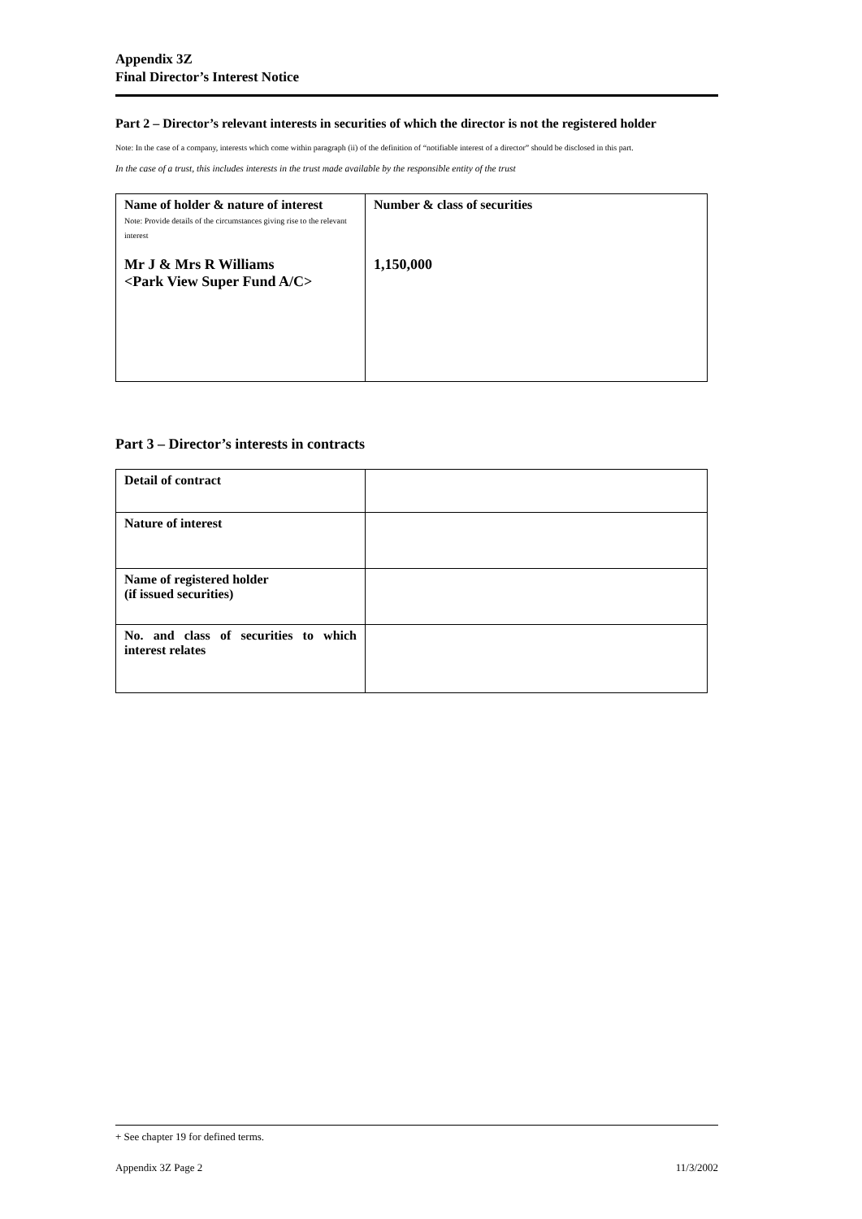Appendix 3Z
Final Director’s Interest Notice
Part 2 – Director’s relevant interests in securities of which the director is not the registered holder
Note: In the case of a company, interests which come within paragraph (ii) of the definition of “notifiable interest of a director” should be disclosed in this part.
In the case of a trust, this includes interests in the trust made available by the responsible entity of the trust
| Name of holder & nature of interest Note: Provide details of the circumstances giving rise to the relevant interest Mr J & Mrs R Williams <Park View Super Fund A/C> | Number & class of securities 1,150,000 |
Part 3 – Director’s interests in contracts
| Detail of contract | |
| Nature of interest | |
| Name of registered holder (if issued securities) | |
| No. and class of securities to which interest relates | |
+ See chapter 19 for defined terms.
Appendix 3Z Page 2 11/3/2002